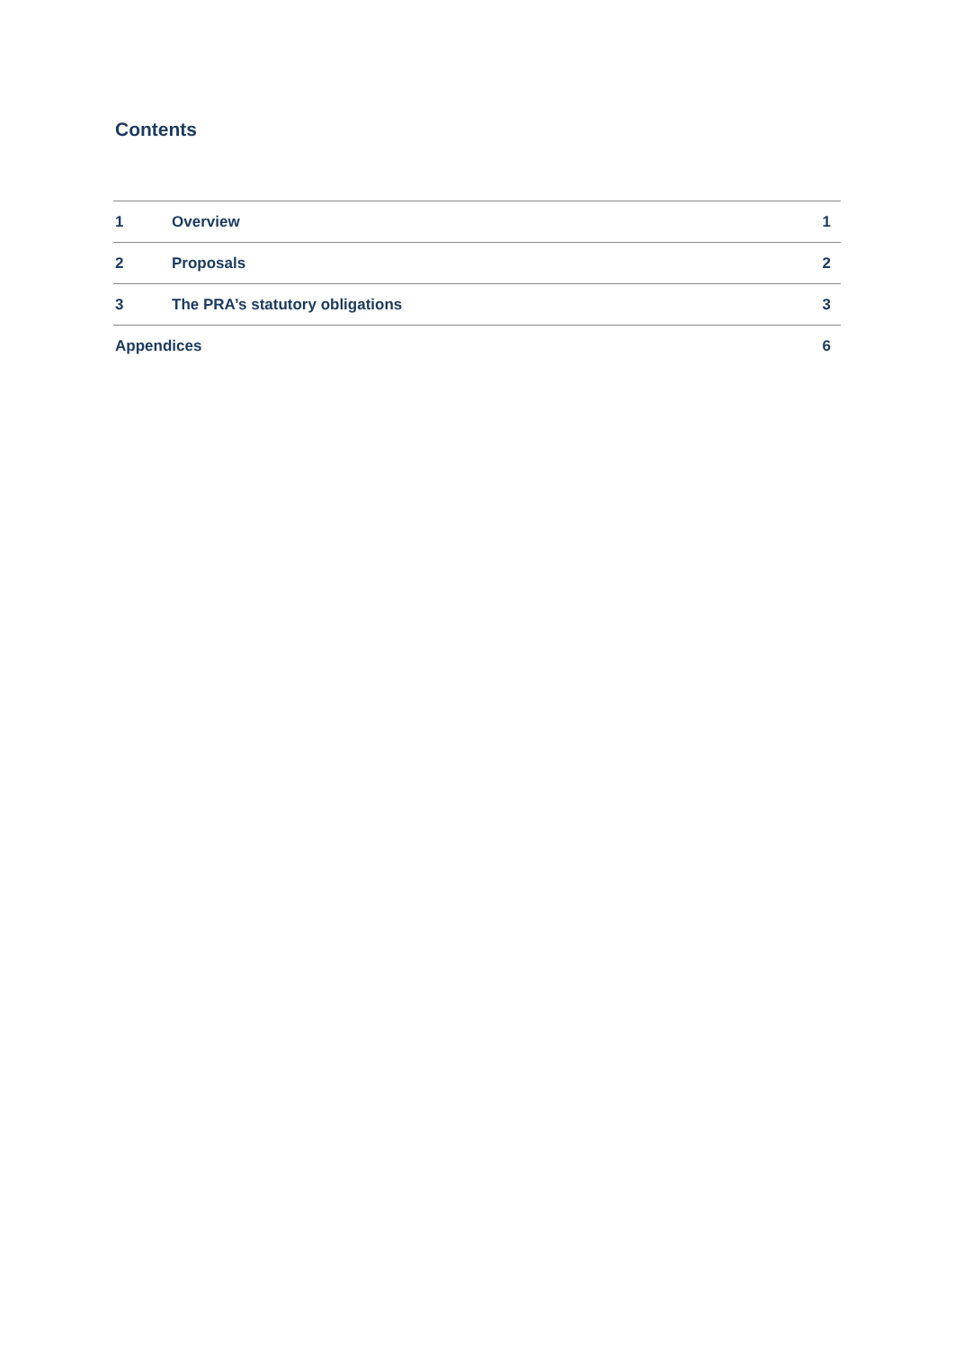Contents
| 1 | Overview | 1 |
| 2 | Proposals | 2 |
| 3 | The PRA’s statutory obligations | 3 |
| Appendices | | 6 |